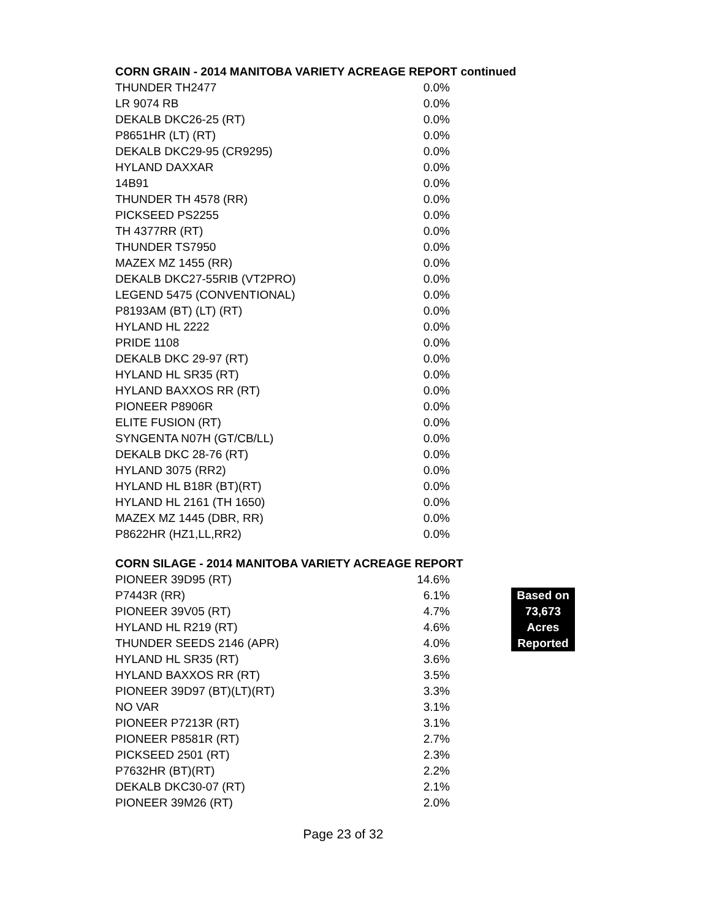CORN GRAIN - 2014 MANITOBA VARIETY ACREAGE REPORT continued
| THUNDER TH2477 | 0.0% |
| LR 9074 RB | 0.0% |
| DEKALB DKC26-25 (RT) | 0.0% |
| P8651HR (LT) (RT) | 0.0% |
| DEKALB DKC29-95 (CR9295) | 0.0% |
| HYLAND DAXXAR | 0.0% |
| 14B91 | 0.0% |
| THUNDER TH 4578 (RR) | 0.0% |
| PICKSEED PS2255 | 0.0% |
| TH 4377RR (RT) | 0.0% |
| THUNDER TS7950 | 0.0% |
| MAZEX MZ 1455 (RR) | 0.0% |
| DEKALB DKC27-55RIB (VT2PRO) | 0.0% |
| LEGEND 5475 (CONVENTIONAL) | 0.0% |
| P8193AM (BT) (LT) (RT) | 0.0% |
| HYLAND HL 2222 | 0.0% |
| PRIDE 1108 | 0.0% |
| DEKALB DKC 29-97 (RT) | 0.0% |
| HYLAND HL SR35 (RT) | 0.0% |
| HYLAND BAXXOS RR (RT) | 0.0% |
| PIONEER P8906R | 0.0% |
| ELITE FUSION (RT) | 0.0% |
| SYNGENTA N07H (GT/CB/LL) | 0.0% |
| DEKALB DKC 28-76 (RT) | 0.0% |
| HYLAND 3075 (RR2) | 0.0% |
| HYLAND HL B18R (BT)(RT) | 0.0% |
| HYLAND HL 2161 (TH 1650) | 0.0% |
| MAZEX MZ 1445 (DBR, RR) | 0.0% |
| P8622HR (HZ1,LL,RR2) | 0.0% |
CORN SILAGE - 2014 MANITOBA VARIETY ACREAGE REPORT
| PIONEER 39D95 (RT) | 14.6% | | |
| P7443R (RR) | 6.1% | | Based on |
| PIONEER 39V05 (RT) | 4.7% | | 73,673 |
| HYLAND HL R219 (RT) | 4.6% | | Acres |
| THUNDER SEEDS 2146 (APR) | 4.0% | | Reported |
| HYLAND HL SR35 (RT) | 3.6% | | |
| HYLAND BAXXOS RR (RT) | 3.5% | | |
| PIONEER 39D97 (BT)(LT)(RT) | 3.3% | | |
| NO VAR | 3.1% | | |
| PIONEER P7213R (RT) | 3.1% | | |
| PIONEER P8581R (RT) | 2.7% | | |
| PICKSEED 2501 (RT) | 2.3% | | |
| P7632HR (BT)(RT) | 2.2% | | |
| DEKALB DKC30-07 (RT) | 2.1% | | |
| PIONEER 39M26 (RT) | 2.0% | | |
Page 23 of 32